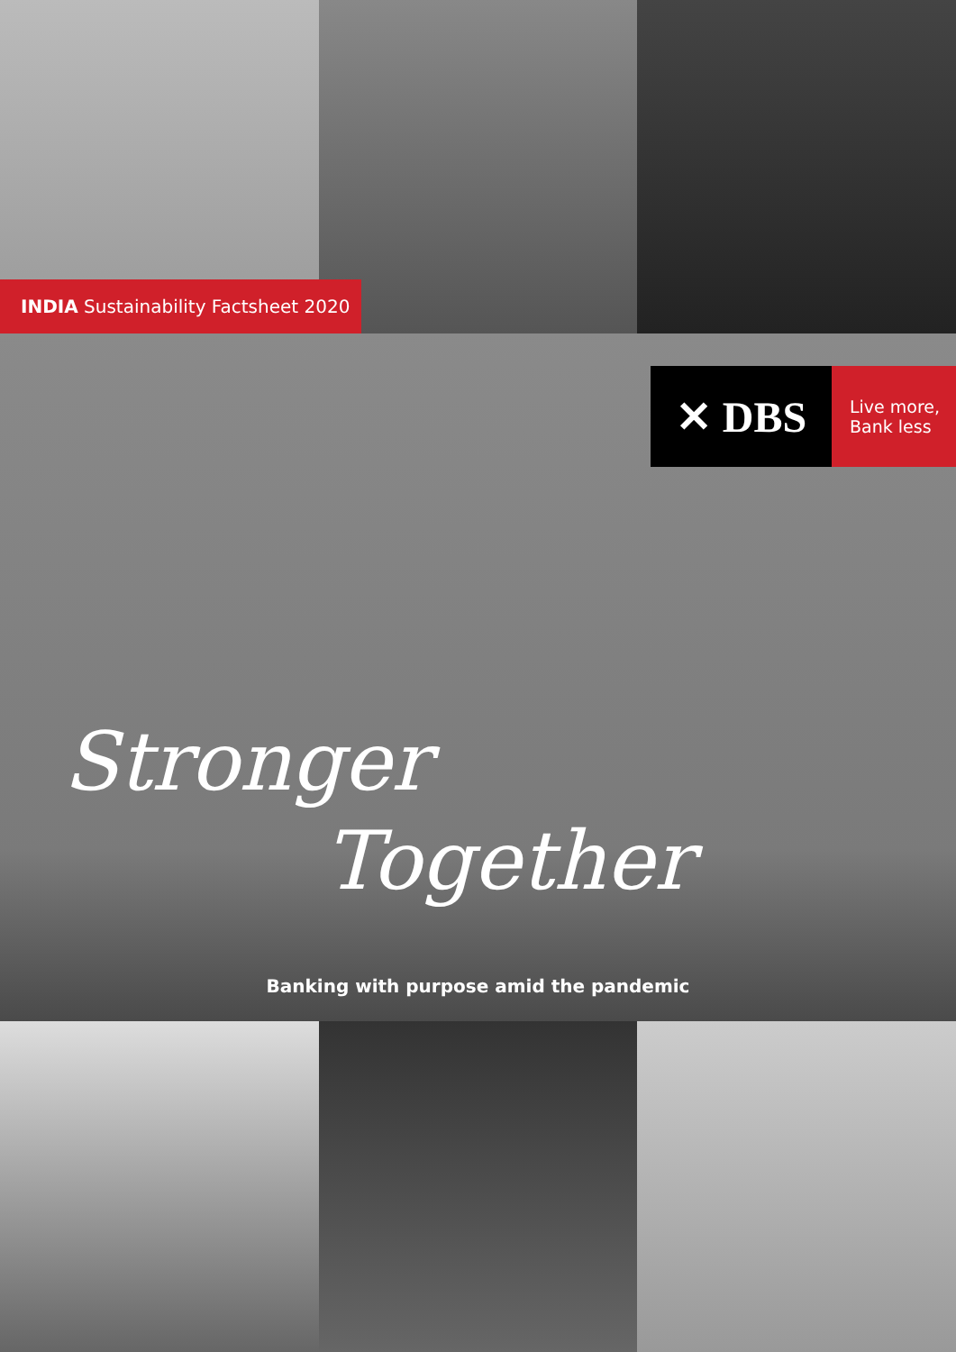INDIA Sustainability Factsheet 2020
✕ DBS
Live more,
Bank less
Stronger
Together
Banking with purpose amid the pandemic